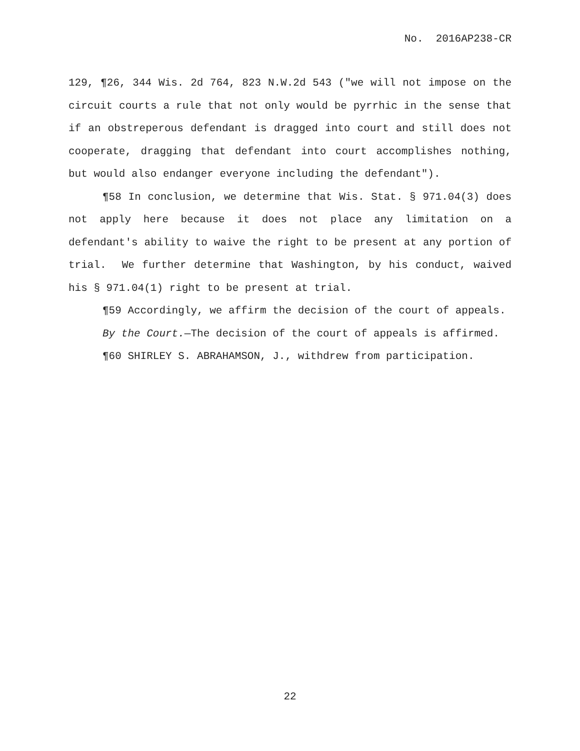No. 2016AP238-CR
129, ¶26, 344 Wis. 2d 764, 823 N.W.2d 543 ("we will not impose on the circuit courts a rule that not only would be pyrrhic in the sense that if an obstreperous defendant is dragged into court and still does not cooperate, dragging that defendant into court accomplishes nothing, but would also endanger everyone including the defendant").
¶58 In conclusion, we determine that Wis. Stat. § 971.04(3) does not apply here because it does not place any limitation on a defendant's ability to waive the right to be present at any portion of trial. We further determine that Washington, by his conduct, waived his § 971.04(1) right to be present at trial.
¶59 Accordingly, we affirm the decision of the court of appeals.
By the Court.—The decision of the court of appeals is affirmed.
¶60 SHIRLEY S. ABRAHAMSON, J., withdrew from participation.
22